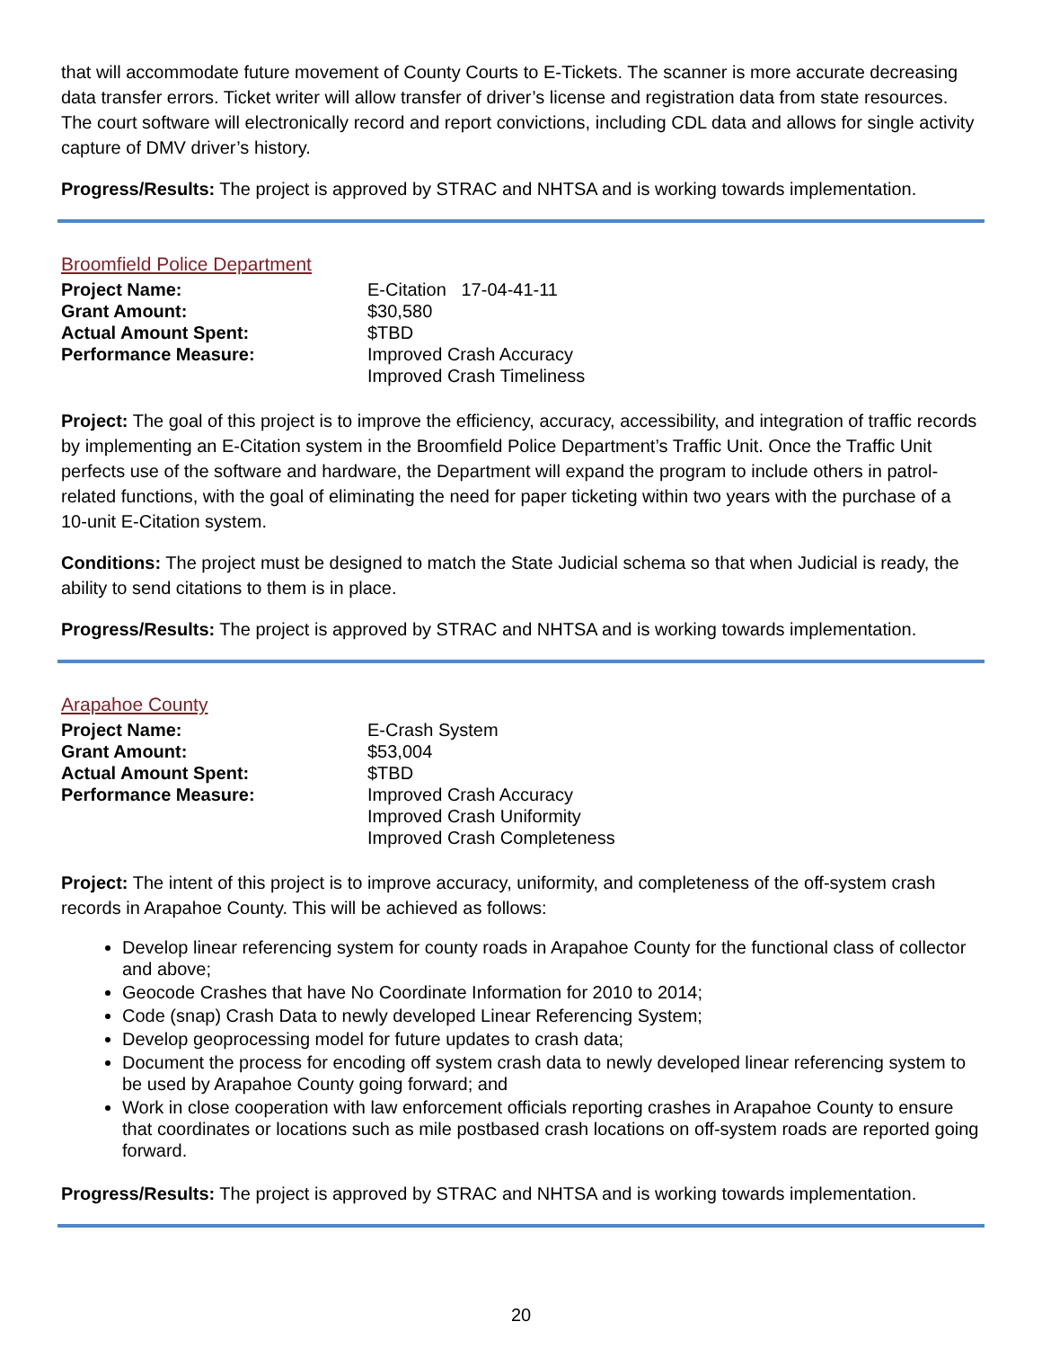that will accommodate future movement of County Courts to E-Tickets. The scanner is more accurate decreasing data transfer errors. Ticket writer will allow transfer of driver’s license and registration data from state resources. The court software will electronically record and report convictions, including CDL data and allows for single activity capture of DMV driver’s history.
Progress/Results: The project is approved by STRAC and NHTSA and is working towards implementation.
Broomfield Police Department
| Project Name: | E-Citation 17-04-41-11 |
| Grant Amount: | $30,580 |
| Actual Amount Spent: | $TBD |
| Performance Measure: | Improved Crash Accuracy Improved Crash Timeliness |
Project: The goal of this project is to improve the efficiency, accuracy, accessibility, and integration of traffic records by implementing an E-Citation system in the Broomfield Police Department’s Traffic Unit. Once the Traffic Unit perfects use of the software and hardware, the Department will expand the program to include others in patrol-related functions, with the goal of eliminating the need for paper ticketing within two years with the purchase of a 10-unit E-Citation system.
Conditions: The project must be designed to match the State Judicial schema so that when Judicial is ready, the ability to send citations to them is in place.
Progress/Results: The project is approved by STRAC and NHTSA and is working towards implementation.
Arapahoe County
| Project Name: | E-Crash System |
| Grant Amount: | $53,004 |
| Actual Amount Spent: | $TBD |
| Performance Measure: | Improved Crash Accuracy Improved Crash Uniformity Improved Crash Completeness |
Project: The intent of this project is to improve accuracy, uniformity, and completeness of the off-system crash records in Arapahoe County. This will be achieved as follows:
Develop linear referencing system for county roads in Arapahoe County for the functional class of collector and above;
Geocode Crashes that have No Coordinate Information for 2010 to 2014;
Code (snap) Crash Data to newly developed Linear Referencing System;
Develop geoprocessing model for future updates to crash data;
Document the process for encoding off system crash data to newly developed linear referencing system to be used by Arapahoe County going forward; and
Work in close cooperation with law enforcement officials reporting crashes in Arapahoe County to ensure that coordinates or locations such as mile postbased crash locations on off-system roads are reported going forward.
Progress/Results: The project is approved by STRAC and NHTSA and is working towards implementation.
20